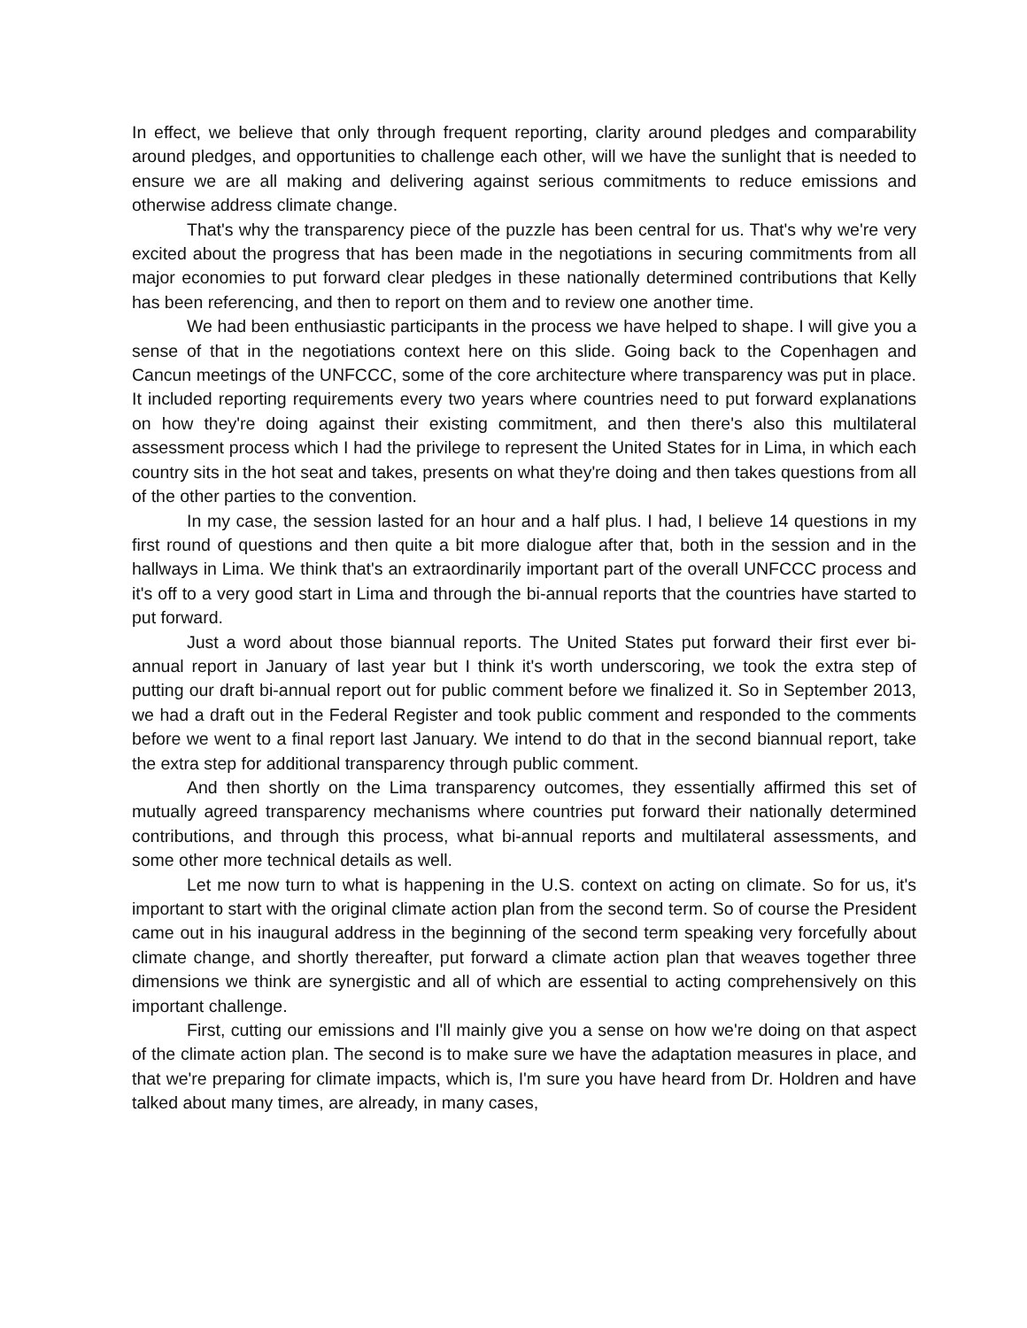In effect, we believe that only through frequent reporting, clarity around pledges and comparability around pledges, and opportunities to challenge each other, will we have the sunlight that is needed to ensure we are all making and delivering against serious commitments to reduce emissions and otherwise address climate change.
That's why the transparency piece of the puzzle has been central for us. That's why we're very excited about the progress that has been made in the negotiations in securing commitments from all major economies to put forward clear pledges in these nationally determined contributions that Kelly has been referencing, and then to report on them and to review one another time.
We had been enthusiastic participants in the process we have helped to shape. I will give you a sense of that in the negotiations context here on this slide. Going back to the Copenhagen and Cancun meetings of the UNFCCC, some of the core architecture where transparency was put in place. It included reporting requirements every two years where countries need to put forward explanations on how they're doing against their existing commitment, and then there's also this multilateral assessment process which I had the privilege to represent the United States for in Lima, in which each country sits in the hot seat and takes, presents on what they're doing and then takes questions from all of the other parties to the convention.
In my case, the session lasted for an hour and a half plus. I had, I believe 14 questions in my first round of questions and then quite a bit more dialogue after that, both in the session and in the hallways in Lima. We think that's an extraordinarily important part of the overall UNFCCC process and it's off to a very good start in Lima and through the bi-annual reports that the countries have started to put forward.
Just a word about those biannual reports. The United States put forward their first ever bi- annual report in January of last year but I think it's worth underscoring, we took the extra step of putting our draft bi-annual report out for public comment before we finalized it. So in September 2013, we had a draft out in the Federal Register and took public comment and responded to the comments before we went to a final report last January. We intend to do that in the second biannual report, take the extra step for additional transparency through public comment.
And then shortly on the Lima transparency outcomes, they essentially affirmed this set of mutually agreed transparency mechanisms where countries put forward their nationally determined contributions, and through this process, what bi-annual reports and multilateral assessments, and some other more technical details as well.
Let me now turn to what is happening in the U.S. context on acting on climate. So for us, it's important to start with the original climate action plan from the second term. So of course the President came out in his inaugural address in the beginning of the second term speaking very forcefully about climate change, and shortly thereafter, put forward a climate action plan that weaves together three dimensions we think are synergistic and all of which are essential to acting comprehensively on this important challenge.
First, cutting our emissions and I'll mainly give you a sense on how we're doing on that aspect of the climate action plan. The second is to make sure we have the adaptation measures in place, and that we're preparing for climate impacts, which is, I'm sure you have heard from Dr. Holdren and have talked about many times, are already, in many cases,